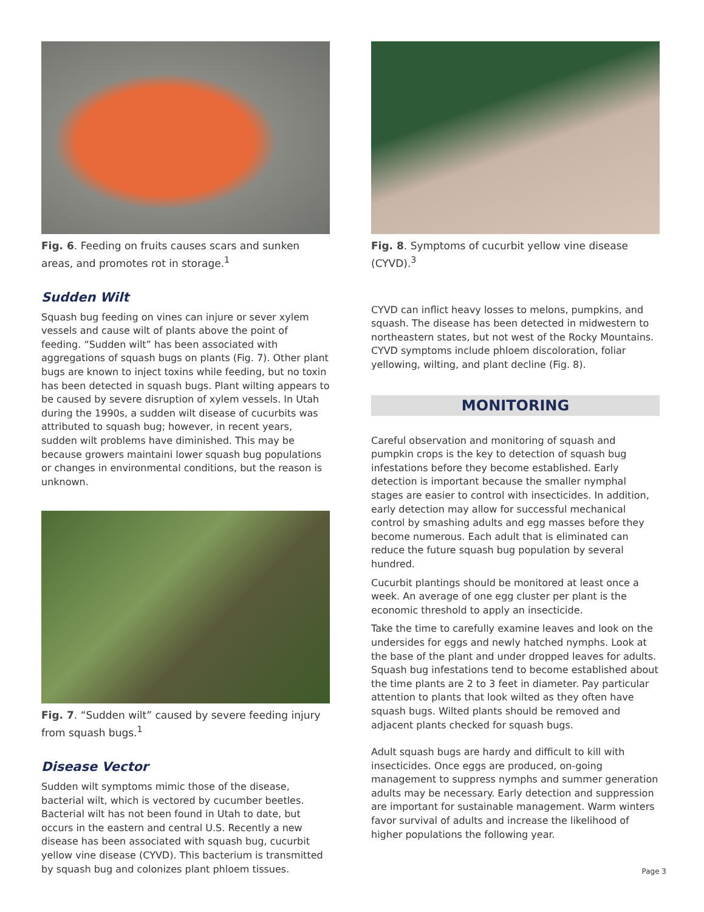Fig. 6. Feeding on fruits causes scars and sunken areas, and promotes rot in storage.<sup>1</sup>
Sudden Wilt
Squash bug feeding on vines can injure or sever xylem vessels and cause wilt of plants above the point of feeding. “Sudden wilt” has been associated with aggregations of squash bugs on plants (Fig. 7). Other plant bugs are known to inject toxins while feeding, but no toxin has been detected in squash bugs. Plant wilting appears to be caused by severe disruption of xylem vessels. In Utah during the 1990s, a sudden wilt disease of cucurbits was attributed to squash bug; however, in recent years, sudden wilt problems have diminished. This may be because growers maintaini lower squash bug populations or changes in environmental conditions, but the reason is unknown.
Fig. 7. “Sudden wilt” caused by severe feeding injury from squash bugs.<sup>1</sup>
Disease Vector
Sudden wilt symptoms mimic those of the disease, bacterial wilt, which is vectored by cucumber beetles. Bacterial wilt has not been found in Utah to date, but occurs in the eastern and central U.S. Recently a new disease has been associated with squash bug, cucurbit yellow vine disease (CYVD). This bacterium is transmitted by squash bug and colonizes plant phloem tissues.
Fig. 8. Symptoms of cucurbit yellow vine disease (CYVD).<sup>3</sup>
CYVD can inflict heavy losses to melons, pumpkins, and squash. The disease has been detected in midwestern to northeastern states, but not west of the Rocky Mountains. CYVD symptoms include phloem discoloration, foliar yellowing, wilting, and plant decline (Fig. 8).
MONITORING
Careful observation and monitoring of squash and pumpkin crops is the key to detection of squash bug infestations before they become established. Early detection is important because the smaller nymphal stages are easier to control with insecticides. In addition, early detection may allow for successful mechanical control by smashing adults and egg masses before they become numerous. Each adult that is eliminated can reduce the future squash bug population by several hundred.
Cucurbit plantings should be monitored at least once a week. An average of one egg cluster per plant is the economic threshold to apply an insecticide.
Take the time to carefully examine leaves and look on the undersides for eggs and newly hatched nymphs. Look at the base of the plant and under dropped leaves for adults. Squash bug infestations tend to become established about the time plants are 2 to 3 feet in diameter. Pay particular attention to plants that look wilted as they often have squash bugs. Wilted plants should be removed and adjacent plants checked for squash bugs.
Adult squash bugs are hardy and difficult to kill with insecticides. Once eggs are produced, on-going management to suppress nymphs and summer generation adults may be necessary. Early detection and suppression are important for sustainable management. Warm winters favor survival of adults and increase the likelihood of higher populations the following year.
Page 3